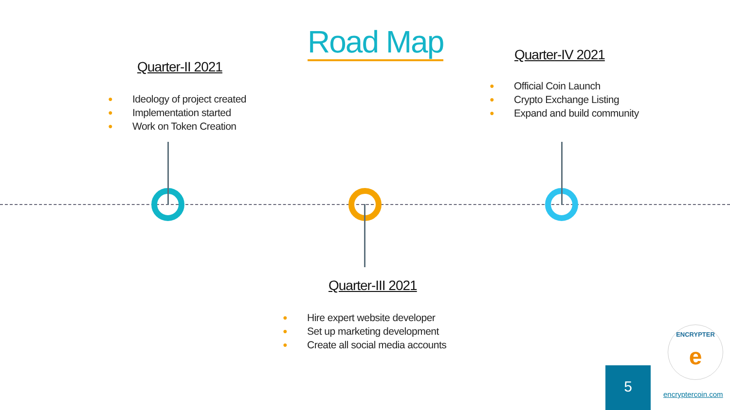Road Map
Quarter-II 2021
● Ideology of project created
● Implementation started
● Work on Token Creation
Quarter-IV 2021
● Official Coin Launch
● Crypto Exchange Listing
● Expand and build community
Quarter-III 2021
● Hire expert website developer
● Set up marketing development
● Create all social media accounts
5
ENCRYPTER
e
encryptercoin.com